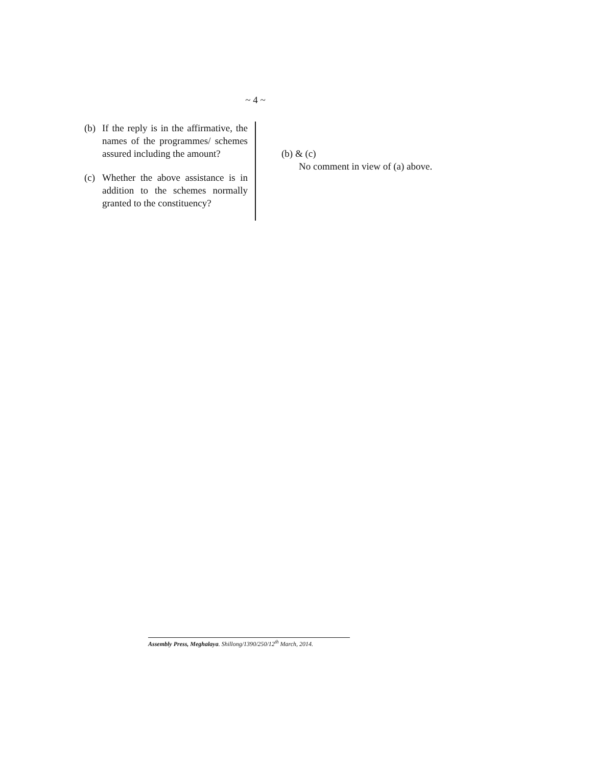~ 4 ~
(b) If the reply is in the affirmative, the names of the programmes/ schemes assured including the amount?
(c) Whether the above assistance is in addition to the schemes normally granted to the constituency?
(b) & (c)
No comment in view of (a) above.
Assembly Press, Meghalaya. Shillong/1390/250/12<sup>th</sup> March, 2014.